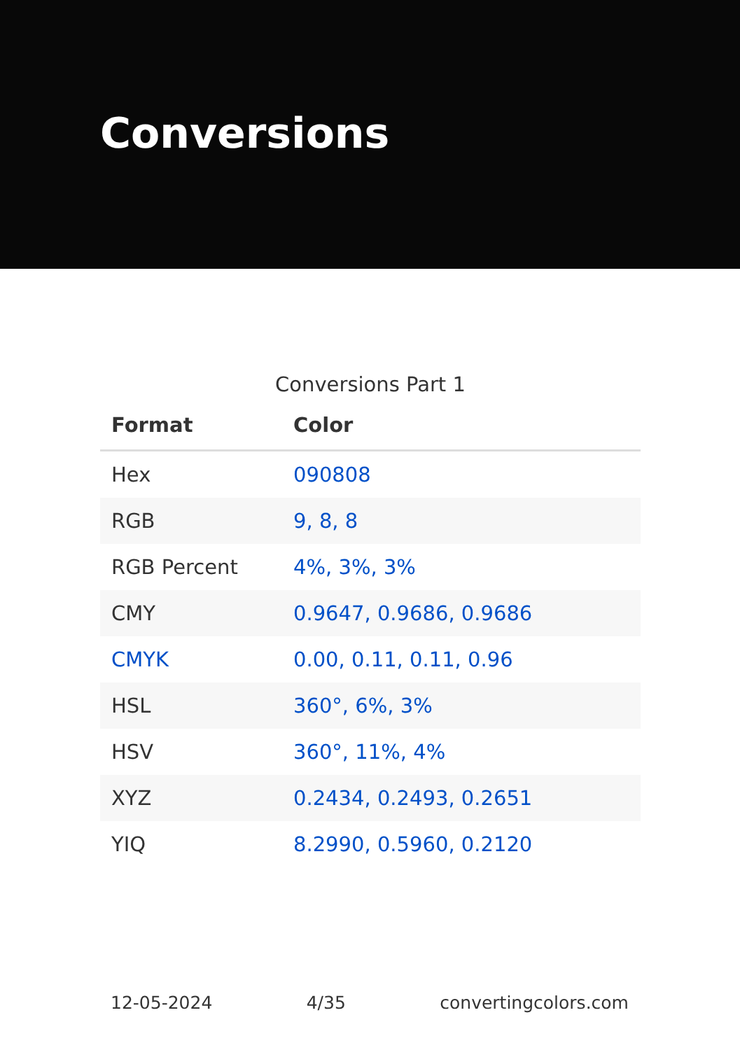Conversions
Conversions Part 1
| Format | Color |
| --- | --- |
| Hex | 090808 |
| RGB | 9, 8, 8 |
| RGB Percent | 4%, 3%, 3% |
| CMY | 0.9647, 0.9686, 0.9686 |
| CMYK | 0.00, 0.11, 0.11, 0.96 |
| HSL | 360°, 6%, 3% |
| HSV | 360°, 11%, 4% |
| XYZ | 0.2434, 0.2493, 0.2651 |
| YIQ | 8.2990, 0.5960, 0.2120 |
12-05-2024 4/35 convertingcolors.com